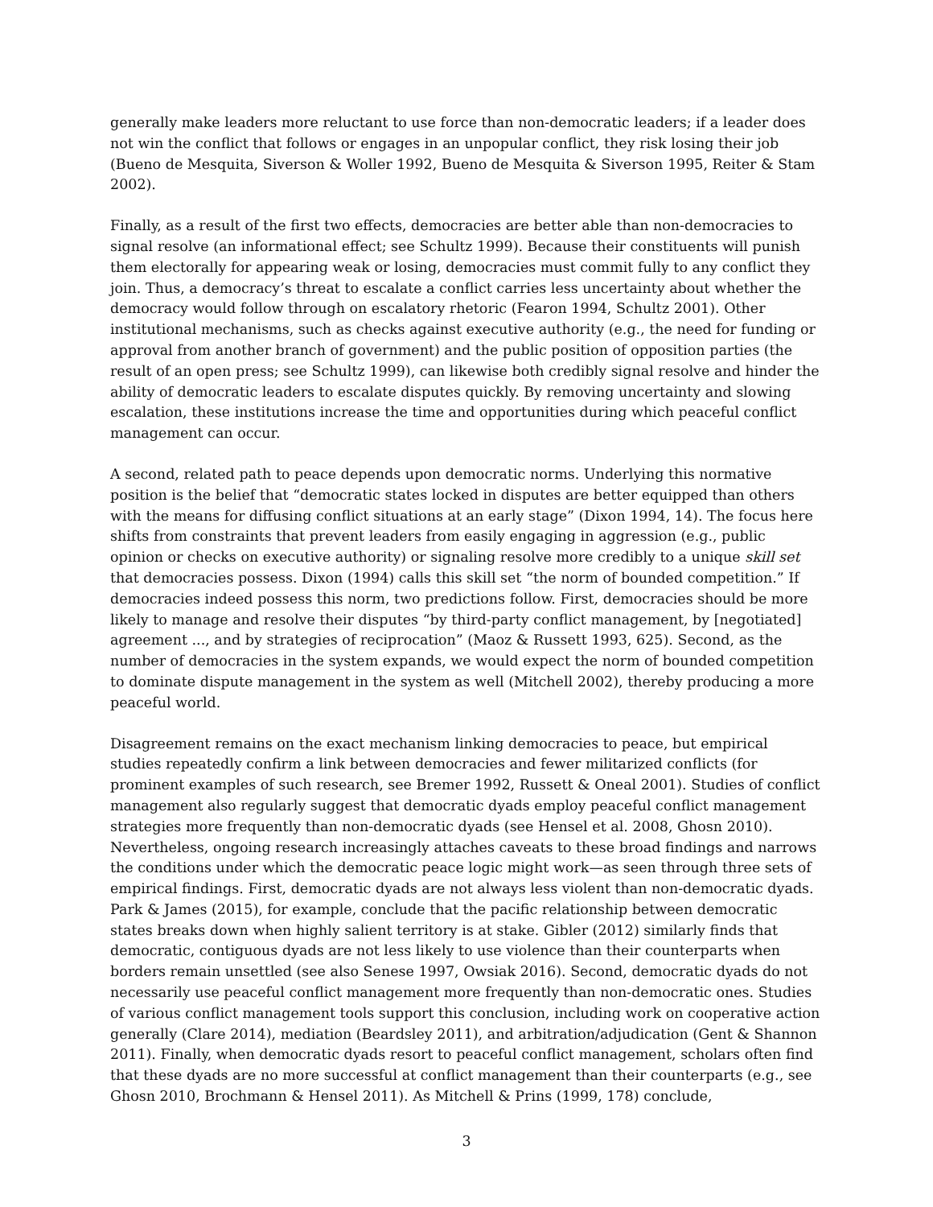generally make leaders more reluctant to use force than non-democratic leaders; if a leader does not win the conflict that follows or engages in an unpopular conflict, they risk losing their job (Bueno de Mesquita, Siverson & Woller 1992, Bueno de Mesquita & Siverson 1995, Reiter & Stam 2002).
Finally, as a result of the first two effects, democracies are better able than non-democracies to signal resolve (an informational effect; see Schultz 1999). Because their constituents will punish them electorally for appearing weak or losing, democracies must commit fully to any conflict they join. Thus, a democracy’s threat to escalate a conflict carries less uncertainty about whether the democracy would follow through on escalatory rhetoric (Fearon 1994, Schultz 2001). Other institutional mechanisms, such as checks against executive authority (e.g., the need for funding or approval from another branch of government) and the public position of opposition parties (the result of an open press; see Schultz 1999), can likewise both credibly signal resolve and hinder the ability of democratic leaders to escalate disputes quickly. By removing uncertainty and slowing escalation, these institutions increase the time and opportunities during which peaceful conflict management can occur.
A second, related path to peace depends upon democratic norms. Underlying this normative position is the belief that “democratic states locked in disputes are better equipped than others with the means for diffusing conflict situations at an early stage” (Dixon 1994, 14). The focus here shifts from constraints that prevent leaders from easily engaging in aggression (e.g., public opinion or checks on executive authority) or signaling resolve more credibly to a unique skill set that democracies possess. Dixon (1994) calls this skill set “the norm of bounded competition.” If democracies indeed possess this norm, two predictions follow. First, democracies should be more likely to manage and resolve their disputes “by third-party conflict management, by [negotiated] agreement ..., and by strategies of reciprocation” (Maoz & Russett 1993, 625). Second, as the number of democracies in the system expands, we would expect the norm of bounded competition to dominate dispute management in the system as well (Mitchell 2002), thereby producing a more peaceful world.
Disagreement remains on the exact mechanism linking democracies to peace, but empirical studies repeatedly confirm a link between democracies and fewer militarized conflicts (for prominent examples of such research, see Bremer 1992, Russett & Oneal 2001). Studies of conflict management also regularly suggest that democratic dyads employ peaceful conflict management strategies more frequently than non-democratic dyads (see Hensel et al. 2008, Ghosn 2010). Nevertheless, ongoing research increasingly attaches caveats to these broad findings and narrows the conditions under which the democratic peace logic might work—as seen through three sets of empirical findings. First, democratic dyads are not always less violent than non-democratic dyads. Park & James (2015), for example, conclude that the pacific relationship between democratic states breaks down when highly salient territory is at stake. Gibler (2012) similarly finds that democratic, contiguous dyads are not less likely to use violence than their counterparts when borders remain unsettled (see also Senese 1997, Owsiak 2016). Second, democratic dyads do not necessarily use peaceful conflict management more frequently than non-democratic ones. Studies of various conflict management tools support this conclusion, including work on cooperative action generally (Clare 2014), mediation (Beardsley 2011), and arbitration/adjudication (Gent & Shannon 2011). Finally, when democratic dyads resort to peaceful conflict management, scholars often find that these dyads are no more successful at conflict management than their counterparts (e.g., see Ghosn 2010, Brochmann & Hensel 2011). As Mitchell & Prins (1999, 178) conclude,
3